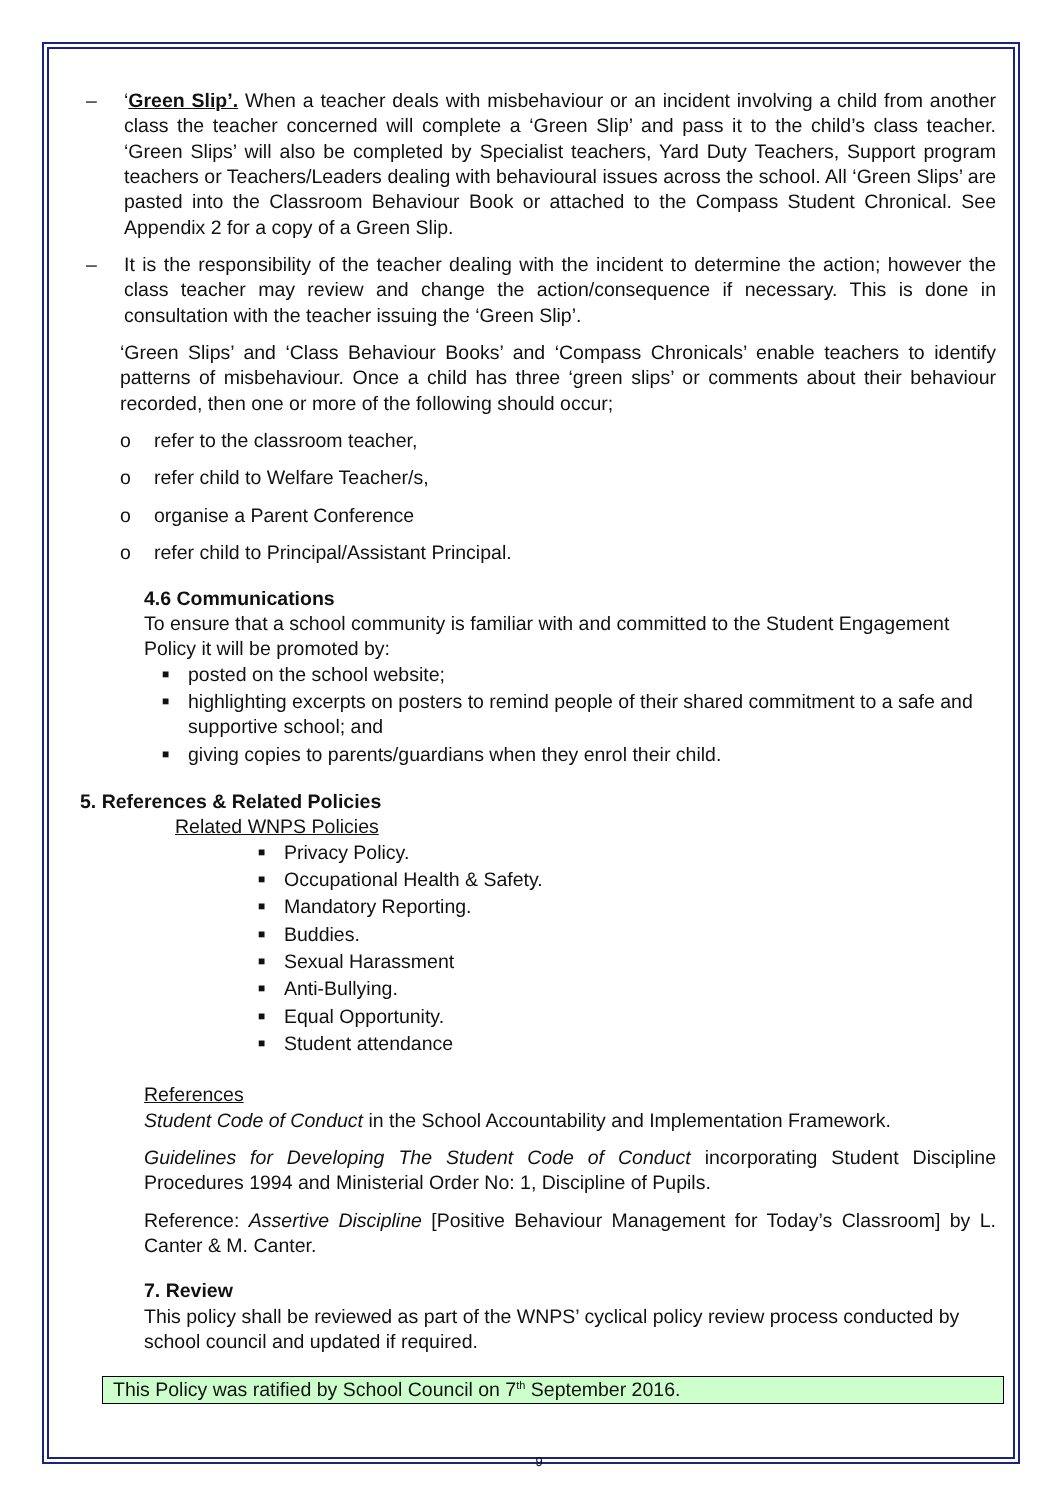– ‘Green Slip’. When a teacher deals with misbehaviour or an incident involving a child from another class the teacher concerned will complete a ‘Green Slip’ and pass it to the child’s class teacher. ‘Green Slips’ will also be completed by Specialist teachers, Yard Duty Teachers, Support program teachers or Teachers/Leaders dealing with behavioural issues across the school. All ‘Green Slips’ are pasted into the Classroom Behaviour Book or attached to the Compass Student Chronical. See Appendix 2 for a copy of a Green Slip.
– It is the responsibility of the teacher dealing with the incident to determine the action; however the class teacher may review and change the action/consequence if necessary. This is done in consultation with the teacher issuing the ‘Green Slip’.
‘Green Slips’ and ‘Class Behaviour Books’ and ‘Compass Chronicals’ enable teachers to identify patterns of misbehaviour. Once a child has three ‘green slips’ or comments about their behaviour recorded, then one or more of the following should occur;
o refer to the classroom teacher,
o refer child to Welfare Teacher/s,
o organise a Parent Conference
o refer child to Principal/Assistant Principal.
4.6 Communications
To ensure that a school community is familiar with and committed to the Student Engagement Policy it will be promoted by:
■ posted on the school website;
■ highlighting excerpts on posters to remind people of their shared commitment to a safe and supportive school; and
■ giving copies to parents/guardians when they enrol their child.
5. References & Related Policies
Related WNPS Policies
■ Privacy Policy.
■ Occupational Health & Safety.
■ Mandatory Reporting.
■ Buddies.
■ Sexual Harassment
■ Anti-Bullying.
■ Equal Opportunity.
■ Student attendance
References
Student Code of Conduct in the School Accountability and Implementation Framework.
Guidelines for Developing The Student Code of Conduct incorporating Student Discipline Procedures 1994 and Ministerial Order No: 1, Discipline of Pupils.
Reference: Assertive Discipline [Positive Behaviour Management for Today’s Classroom] by L. Canter & M. Canter.
7. Review
This policy shall be reviewed as part of the WNPS’ cyclical policy review process conducted by school council and updated if required.
This Policy was ratified by School Council on 7<sup>th</sup> September 2016.
9